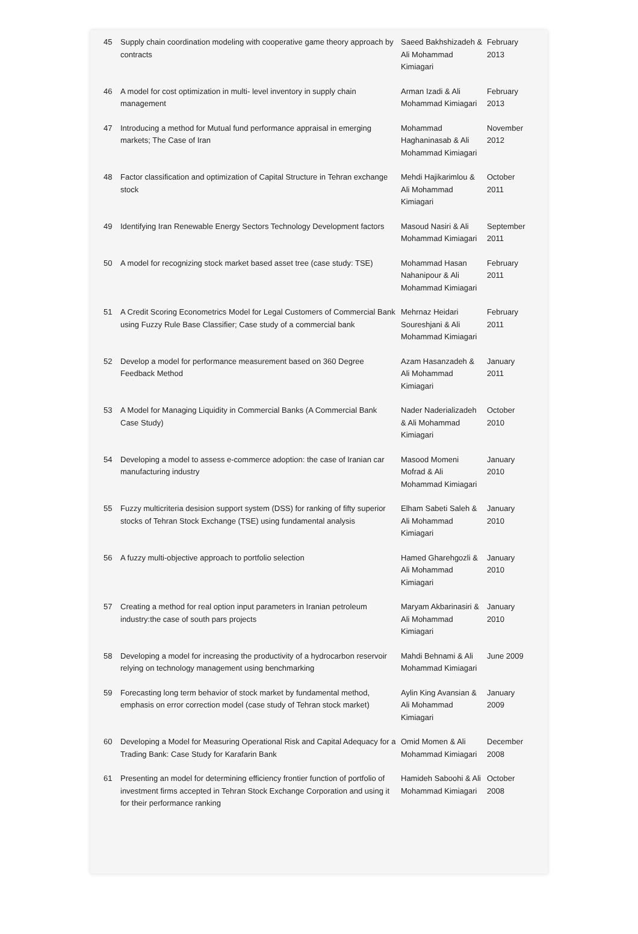| 45 | Supply chain coordination modeling with cooperative game theory approach by contracts | Saeed Bakhshizadeh & Ali Mohammad Kimiagari | February 2013 |
| 46 | A model for cost optimization in multi- level inventory in supply chain management | Arman Izadi & Ali Mohammad Kimiagari | February 2013 |
| 47 | Introducing a method for Mutual fund performance appraisal in emerging markets; The Case of Iran | Mohammad Haghaninasab & Ali Mohammad Kimiagari | November 2012 |
| 48 | Factor classification and optimization of Capital Structure in Tehran exchange stock | Mehdi Hajikarimlou & Ali Mohammad Kimiagari | October 2011 |
| 49 | Identifying Iran Renewable Energy Sectors Technology Development factors | Masoud Nasiri & Ali Mohammad Kimiagari | September 2011 |
| 50 | A model for recognizing stock market based asset tree (case study: TSE) | Mohammad Hasan Nahanipour & Ali Mohammad Kimiagari | February 2011 |
| 51 | A Credit Scoring Econometrics Model for Legal Customers of Commercial Bank using Fuzzy Rule Base Classifier; Case study of a commercial bank | Mehrnaz Heidari Soureshjani & Ali Mohammad Kimiagari | February 2011 |
| 52 | Develop a model for performance measurement based on 360 Degree Feedback Method | Azam Hasanzadeh & Ali Mohammad Kimiagari | January 2011 |
| 53 | A Model for Managing Liquidity in Commercial Banks (A Commercial Bank Case Study) | Nader Naderializadeh & Ali Mohammad Kimiagari | October 2010 |
| 54 | Developing a model to assess e-commerce adoption: the case of Iranian car manufacturing industry | Masood Momeni Mofrad & Ali Mohammad Kimiagari | January 2010 |
| 55 | Fuzzy multicriteria desision support system (DSS) for ranking of fifty superior stocks of Tehran Stock Exchange (TSE) using fundamental analysis | Elham Sabeti Saleh & Ali Mohammad Kimiagari | January 2010 |
| 56 | A fuzzy multi-objective approach to portfolio selection | Hamed Gharehgozli & Ali Mohammad Kimiagari | January 2010 |
| 57 | Creating a method for real option input parameters in Iranian petroleum industry:the case of south pars projects | Maryam Akbarinasiri & Ali Mohammad Kimiagari | January 2010 |
| 58 | Developing a model for increasing the productivity of a hydrocarbon reservoir relying on technology management using benchmarking | Mahdi Behnami & Ali Mohammad Kimiagari | June 2009 |
| 59 | Forecasting long term behavior of stock market by fundamental method, emphasis on error correction model (case study of Tehran stock market) | Aylin King Avansian & Ali Mohammad Kimiagari | January 2009 |
| 60 | Developing a Model for Measuring Operational Risk and Capital Adequacy for a Trading Bank: Case Study for Karafarin Bank | Omid Momen & Ali Mohammad Kimiagari | December 2008 |
| 61 | Presenting an model for determining efficiency frontier function of portfolio of investment firms accepted in Tehran Stock Exchange Corporation and using it for their performance ranking | Hamideh Saboohi & Ali Mohammad Kimiagari | October 2008 |